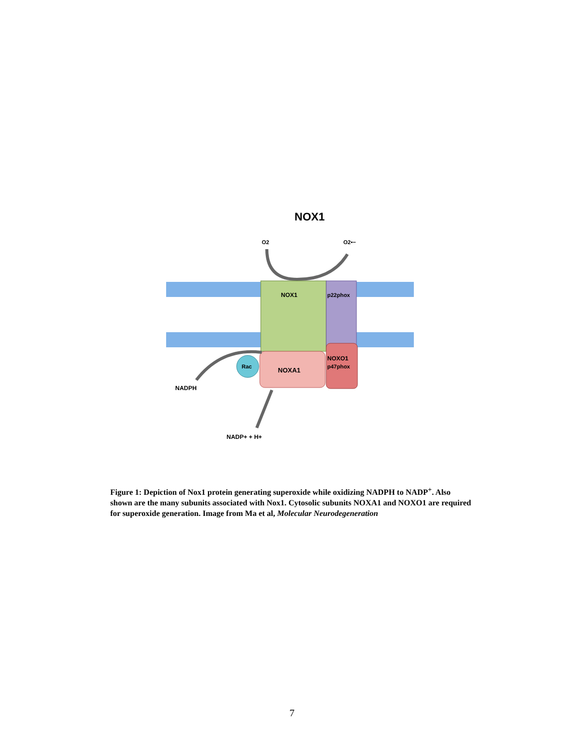NOX1
O2
O2•−
NOX1
p22phox
NOXA1
NOXO1
p47phox
Rac
NADPH
NADP+ + H+
Figure 1: Depiction of Nox1 protein generating superoxide while oxidizing NADPH to NADP<sup>+</sup>. Also shown are the many subunits associated with Nox1. Cytosolic subunits NOXA1 and NOXO1 are required for superoxide generation. Image from Ma et al, Molecular Neurodegeneration
7